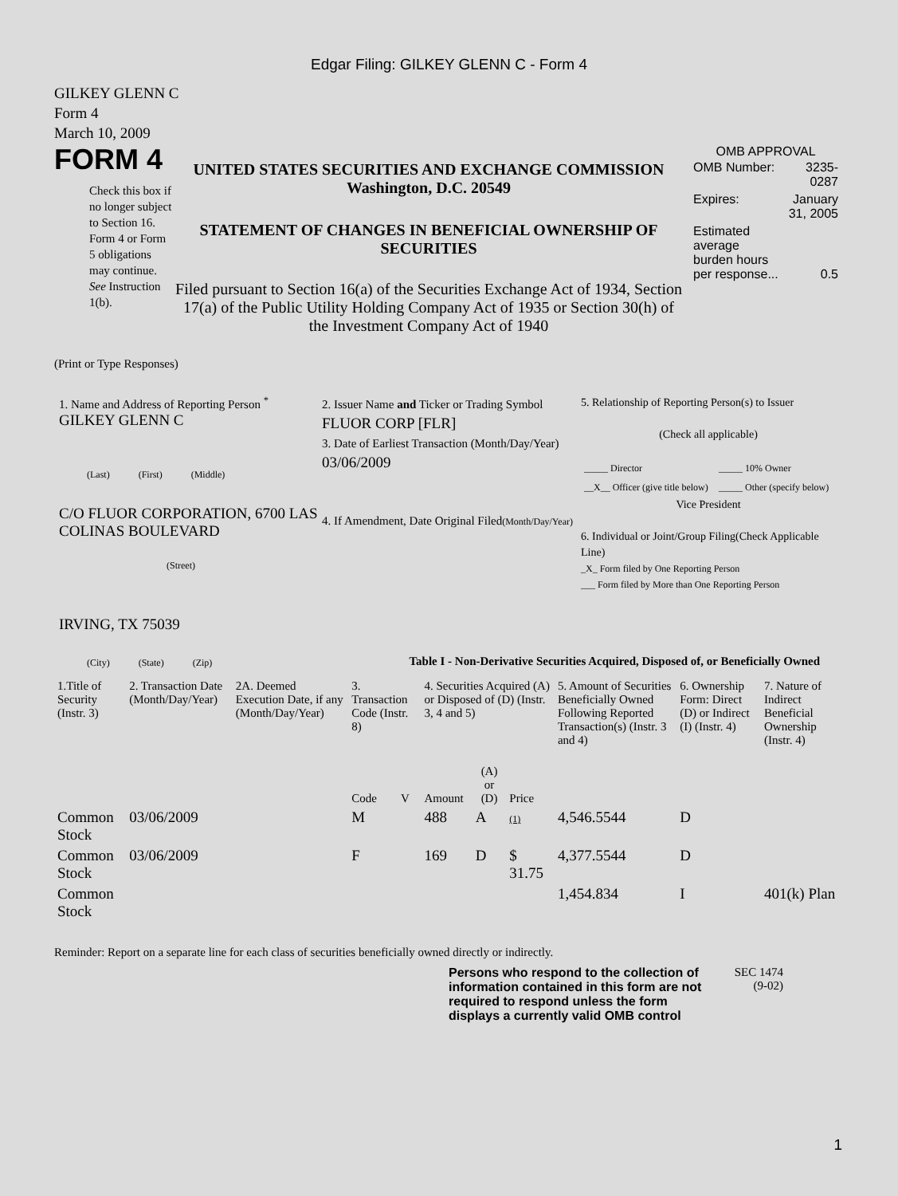Edgar Filing: GILKEY GLENN C - Form 4
GILKEY GLENN C
Form 4
March 10, 2009
FORM 4
Check this box if no longer subject to Section 16. Form 4 or Form 5 obligations may continue. See Instruction 1(b).
UNITED STATES SECURITIES AND EXCHANGE COMMISSION
Washington, D.C. 20549
STATEMENT OF CHANGES IN BENEFICIAL OWNERSHIP OF SECURITIES
Filed pursuant to Section 16(a) of the Securities Exchange Act of 1934, Section 17(a) of the Public Utility Holding Company Act of 1935 or Section 30(h) of the Investment Company Act of 1940
OMB APPROVAL
| OMB Number: | 3235-0287 |
| Expires: | January 31, 2005 |
| Estimated average burden hours per response... | 0.5 |
(Print or Type Responses)
1. Name and Address of Reporting Person <sup>*</sup>
GILKEY GLENN C
(Last) (First) (Middle)
C/O FLUOR CORPORATION, 6700 LAS COLINAS BOULEVARD
(Street)
IRVING, TX 75039
(City) (State) (Zip)
2. Issuer Name and Ticker or Trading Symbol
FLUOR CORP [FLR]
3. Date of Earliest Transaction (Month/Day/Year)
03/06/2009
4. If Amendment, Date Original Filed(Month/Day/Year)
5. Relationship of Reporting Person(s) to Issuer
(Check all applicable)
| _____ Director | _____ 10% Owner |
| __X__ Officer (give title below) | _____ Other (specify below) |
Vice President
6. Individual or Joint/Group Filing(Check Applicable Line)
_X_ Form filed by One Reporting Person
___ Form filed by More than One Reporting Person
Table I - Non-Derivative Securities Acquired, Disposed of, or Beneficially Owned
| 1.Title of Security (Instr. 3) | 2. Transaction Date (Month/Day/Year) | 2A. Deemed Execution Date, if any (Month/Day/Year) | 3. Transaction Code (Instr. 8) | | 4. Securities Acquired (A) or Disposed of (D) (Instr. 3, 4 and 5) | | | 5. Amount of Securities Beneficially Owned Following Reported Transaction(s) (Instr. 3 and 4) | 6. Ownership Form: Direct (D) or Indirect (I) (Instr. 4) | 7. Nature of Indirect Beneficial Ownership (Instr. 4) |
| --- | --- | --- | --- | --- | --- | --- | --- | --- | --- | --- |
| | | | Code | V | Amount | (A) or (D) | Price | | | |
| Common Stock | 03/06/2009 | | M | | 488 | A | (1) | 4,546.5544 | D | |
| Common Stock | 03/06/2009 | | F | | 169 | D | $ 31.75 | 4,377.5544 | D | |
| Common Stock | | | | | | | | 1,454.834 | I | 401(k) Plan |
Reminder: Report on a separate line for each class of securities beneficially owned directly or indirectly.
Persons who respond to the collection of information contained in this form are not required to respond unless the form displays a currently valid OMB control
SEC 1474
(9-02)
1